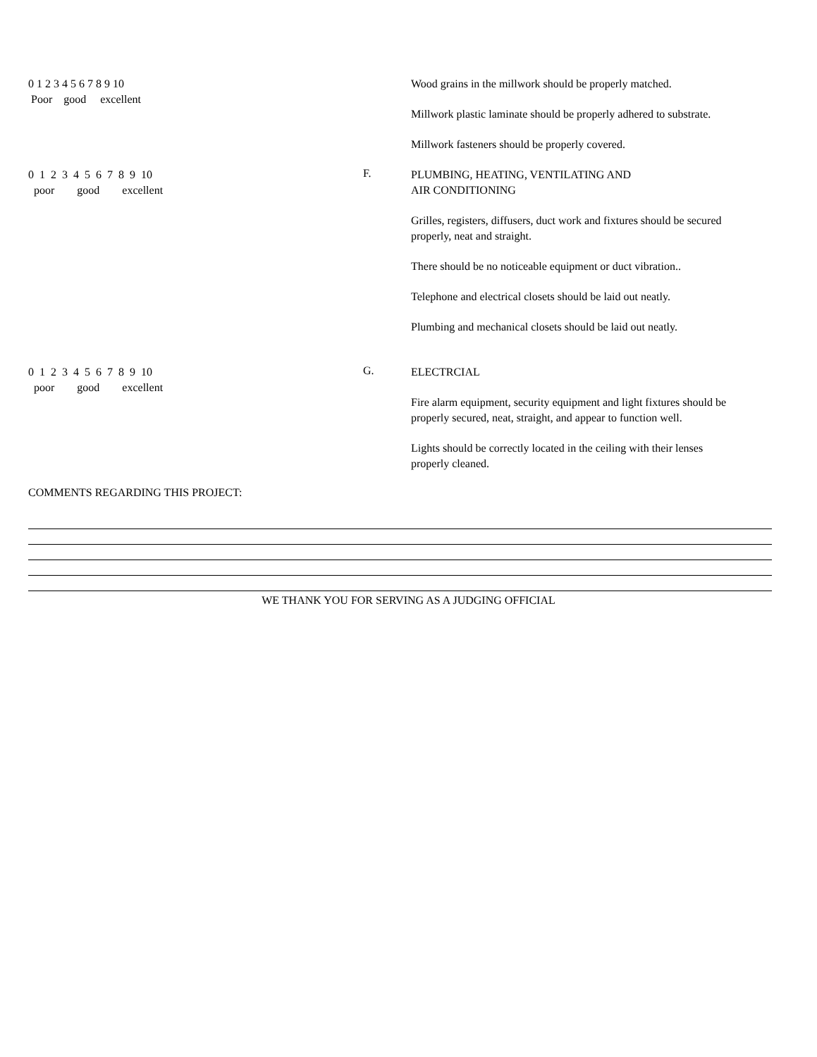0 1 2 3 4 5 6 7 8 9 10 Poor good excellent
Wood grains in the millwork should be properly matched.
Millwork plastic laminate should be properly adhered to substrate.
Millwork fasteners should be properly covered.
0 1 2 3 4 5 6 7 8 9 10 poor good excellent
F.
PLUMBING, HEATING, VENTILATING AND
AIR CONDITIONING
Grilles, registers, diffusers, duct work and fixtures should be secured properly, neat and straight.
There should be no noticeable equipment or duct vibration..
Telephone and electrical closets should be laid out neatly.
Plumbing and mechanical closets should be laid out neatly.
0 1 2 3 4 5 6 7 8 9 10 poor good excellent
G.
ELECTRCIAL
Fire alarm equipment, security equipment and light fixtures should be properly secured, neat, straight, and appear to function well.
Lights should be correctly located in the ceiling with their lenses properly cleaned.
COMMENTS REGARDING THIS PROJECT:
WE THANK YOU FOR SERVING AS A JUDGING OFFICIAL